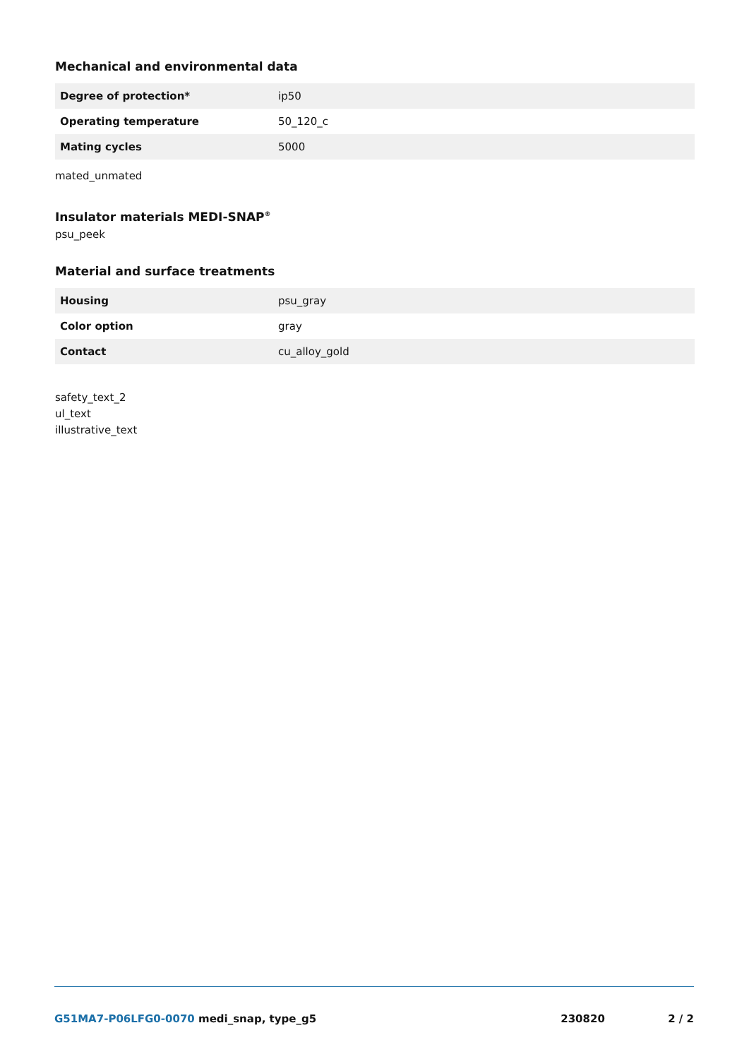Mechanical and environmental data
| Degree of protection* | ip50 |
| Operating temperature | 50_120_c |
| Mating cycles | 5000 |
mated_unmated
Insulator materials MEDI-SNAP<sup>®</sup>
psu_peek
Material and surface treatments
| Housing | psu_gray |
| Color option | gray |
| Contact | cu_alloy_gold |
safety_text_2
ul_text
illustrative_text
G51MA7-P06LFG0-0070 medi_snap, type_g5 230820 2 / 2